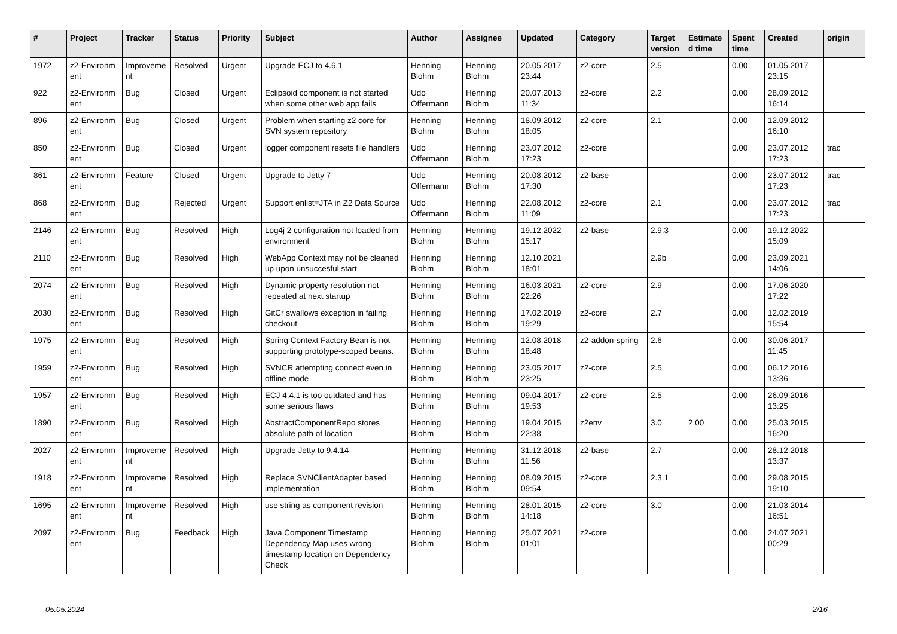| # | Project | Tracker | Status | Priority | Subject | Author | Assignee | Updated | Category | Target version | Estimate d time | Spent time | Created | origin |
| --- | --- | --- | --- | --- | --- | --- | --- | --- | --- | --- | --- | --- | --- | --- |
| 1972 | z2-Environm ent | Improveme nt | Resolved | Urgent | Upgrade ECJ to 4.6.1 | Henning Blohm | Henning Blohm | 20.05.2017 23:44 | z2-core | 2.5 | | 0.00 | 01.05.2017 23:15 | |
| 922 | z2-Environm ent | Bug | Closed | Urgent | Eclipsoid component is not started when some other web app fails | Udo Offermann | Henning Blohm | 20.07.2013 11:34 | z2-core | 2.2 | | 0.00 | 28.09.2012 16:14 | |
| 896 | z2-Environm ent | Bug | Closed | Urgent | Problem when starting z2 core for SVN system repository | Henning Blohm | Henning Blohm | 18.09.2012 18:05 | z2-core | 2.1 | | 0.00 | 12.09.2012 16:10 | |
| 850 | z2-Environm ent | Bug | Closed | Urgent | logger component resets file handlers | Udo Offermann | Henning Blohm | 23.07.2012 17:23 | z2-core | | | 0.00 | 23.07.2012 17:23 | trac |
| 861 | z2-Environm ent | Feature | Closed | Urgent | Upgrade to Jetty 7 | Udo Offermann | Henning Blohm | 20.08.2012 17:30 | z2-base | | | 0.00 | 23.07.2012 17:23 | trac |
| 868 | z2-Environm ent | Bug | Rejected | Urgent | Support enlist=JTA in Z2 Data Source | Udo Offermann | Henning Blohm | 22.08.2012 11:09 | z2-core | 2.1 | | 0.00 | 23.07.2012 17:23 | trac |
| 2146 | z2-Environm ent | Bug | Resolved | High | Log4j 2 configuration not loaded from environment | Henning Blohm | Henning Blohm | 19.12.2022 15:17 | z2-base | 2.9.3 | | 0.00 | 19.12.2022 15:09 | |
| 2110 | z2-Environm ent | Bug | Resolved | High | WebApp Context may not be cleaned up upon unsuccesful start | Henning Blohm | Henning Blohm | 12.10.2021 18:01 | | 2.9b | | 0.00 | 23.09.2021 14:06 | |
| 2074 | z2-Environm ent | Bug | Resolved | High | Dynamic property resolution not repeated at next startup | Henning Blohm | Henning Blohm | 16.03.2021 22:26 | z2-core | 2.9 | | 0.00 | 17.06.2020 17:22 | |
| 2030 | z2-Environm ent | Bug | Resolved | High | GitCr swallows exception in failing checkout | Henning Blohm | Henning Blohm | 17.02.2019 19:29 | z2-core | 2.7 | | 0.00 | 12.02.2019 15:54 | |
| 1975 | z2-Environm ent | Bug | Resolved | High | Spring Context Factory Bean is not supporting prototype-scoped beans. | Henning Blohm | Henning Blohm | 12.08.2018 18:48 | z2-addon-spring | 2.6 | | 0.00 | 30.06.2017 11:45 | |
| 1959 | z2-Environm ent | Bug | Resolved | High | SVNCR attempting connect even in offline mode | Henning Blohm | Henning Blohm | 23.05.2017 23:25 | z2-core | 2.5 | | 0.00 | 06.12.2016 13:36 | |
| 1957 | z2-Environm ent | Bug | Resolved | High | ECJ 4.4.1 is too outdated and has some serious flaws | Henning Blohm | Henning Blohm | 09.04.2017 19:53 | z2-core | 2.5 | | 0.00 | 26.09.2016 13:25 | |
| 1890 | z2-Environm ent | Bug | Resolved | High | AbstractComponentRepo stores absolute path of location | Henning Blohm | Henning Blohm | 19.04.2015 22:38 | z2env | 3.0 | 2.00 | 0.00 | 25.03.2015 16:20 | |
| 2027 | z2-Environm ent | Improveme nt | Resolved | High | Upgrade Jetty to 9.4.14 | Henning Blohm | Henning Blohm | 31.12.2018 11:56 | z2-base | 2.7 | | 0.00 | 28.12.2018 13:37 | |
| 1918 | z2-Environm ent | Improveme nt | Resolved | High | Replace SVNClientAdapter based implementation | Henning Blohm | Henning Blohm | 08.09.2015 09:54 | z2-core | 2.3.1 | | 0.00 | 29.08.2015 19:10 | |
| 1695 | z2-Environm ent | Improveme nt | Resolved | High | use string as component revision | Henning Blohm | Henning Blohm | 28.01.2015 14:18 | z2-core | 3.0 | | 0.00 | 21.03.2014 16:51 | |
| 2097 | z2-Environm ent | Bug | Feedback | High | Java Component Timestamp Dependency Map uses wrong timestamp location on Dependency Check | Henning Blohm | Henning Blohm | 25.07.2021 01:01 | z2-core | | | 0.00 | 24.07.2021 00:29 | |
05.05.2024 2/16